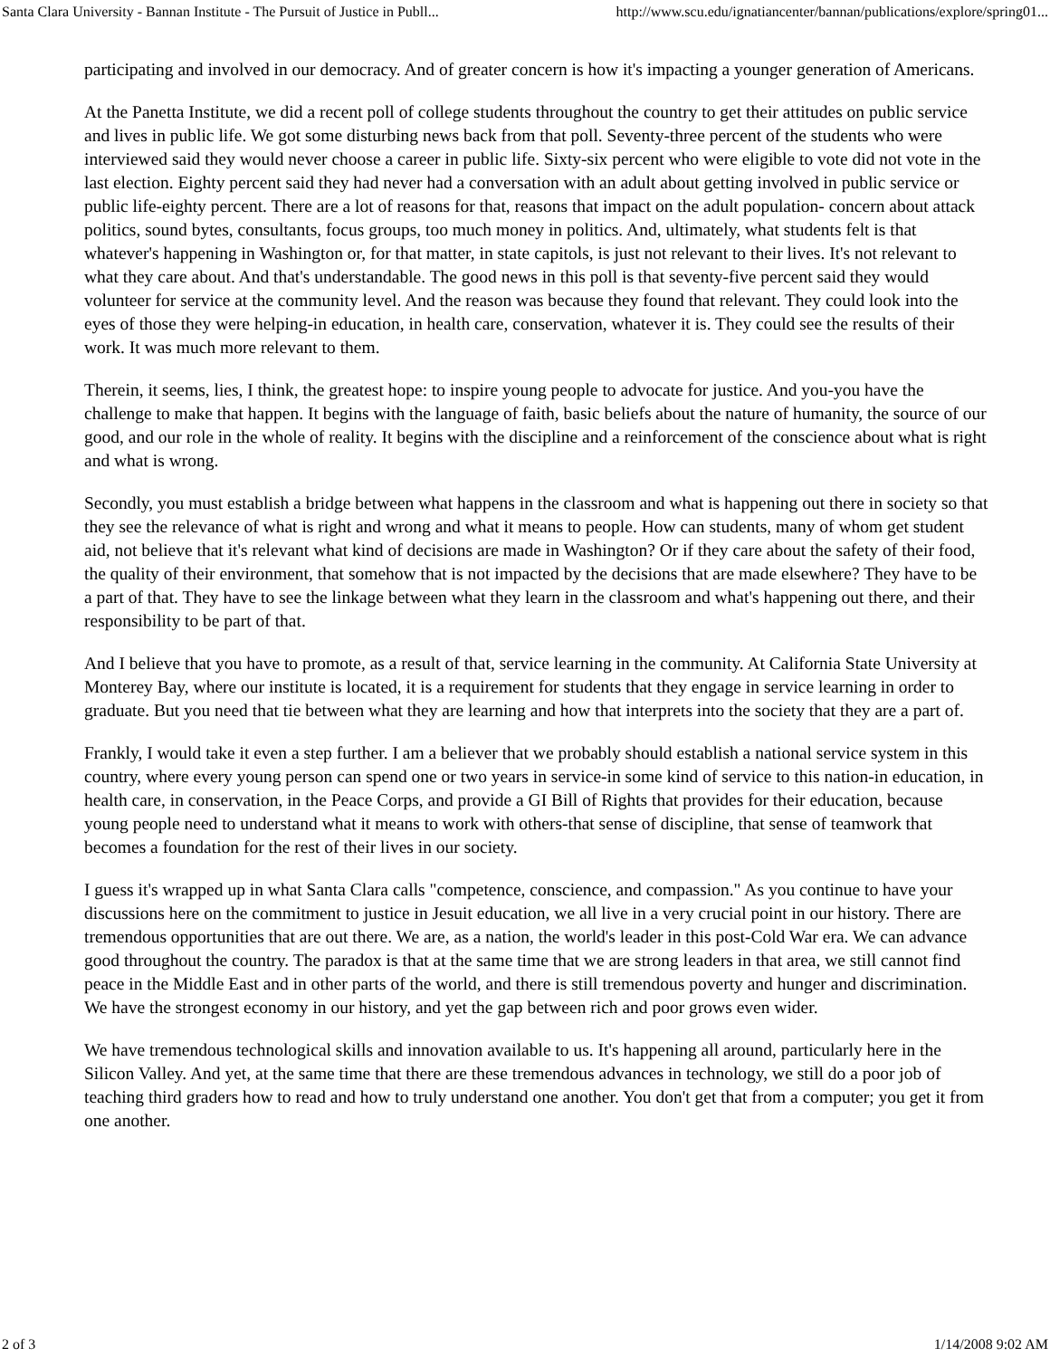Santa Clara University - Bannan Institute - The Pursuit of Justice in Publl... http://www.scu.edu/ignatiancenter/bannan/publications/explore/spring01...
participating and involved in our democracy. And of greater concern is how it's impacting a younger generation of Americans.
At the Panetta Institute, we did a recent poll of college students throughout the country to get their attitudes on public service and lives in public life. We got some disturbing news back from that poll. Seventy-three percent of the students who were interviewed said they would never choose a career in public life. Sixty-six percent who were eligible to vote did not vote in the last election. Eighty percent said they had never had a conversation with an adult about getting involved in public service or public life-eighty percent. There are a lot of reasons for that, reasons that impact on the adult population- concern about attack politics, sound bytes, consultants, focus groups, too much money in politics. And, ultimately, what students felt is that whatever's happening in Washington or, for that matter, in state capitols, is just not relevant to their lives. It's not relevant to what they care about. And that's understandable. The good news in this poll is that seventy-five percent said they would volunteer for service at the community level. And the reason was because they found that relevant. They could look into the eyes of those they were helping-in education, in health care, conservation, whatever it is. They could see the results of their work. It was much more relevant to them.
Therein, it seems, lies, I think, the greatest hope: to inspire young people to advocate for justice. And you-you have the challenge to make that happen. It begins with the language of faith, basic beliefs about the nature of humanity, the source of our good, and our role in the whole of reality. It begins with the discipline and a reinforcement of the conscience about what is right and what is wrong.
Secondly, you must establish a bridge between what happens in the classroom and what is happening out there in society so that they see the relevance of what is right and wrong and what it means to people. How can students, many of whom get student aid, not believe that it's relevant what kind of decisions are made in Washington? Or if they care about the safety of their food, the quality of their environment, that somehow that is not impacted by the decisions that are made elsewhere? They have to be a part of that. They have to see the linkage between what they learn in the classroom and what's happening out there, and their responsibility to be part of that.
And I believe that you have to promote, as a result of that, service learning in the community. At California State University at Monterey Bay, where our institute is located, it is a requirement for students that they engage in service learning in order to graduate. But you need that tie between what they are learning and how that interprets into the society that they are a part of.
Frankly, I would take it even a step further. I am a believer that we probably should establish a national service system in this country, where every young person can spend one or two years in service-in some kind of service to this nation-in education, in health care, in conservation, in the Peace Corps, and provide a GI Bill of Rights that provides for their education, because young people need to understand what it means to work with others-that sense of discipline, that sense of teamwork that becomes a foundation for the rest of their lives in our society.
I guess it's wrapped up in what Santa Clara calls "competence, conscience, and compassion." As you continue to have your discussions here on the commitment to justice in Jesuit education, we all live in a very crucial point in our history. There are tremendous opportunities that are out there. We are, as a nation, the world's leader in this post-Cold War era. We can advance good throughout the country. The paradox is that at the same time that we are strong leaders in that area, we still cannot find peace in the Middle East and in other parts of the world, and there is still tremendous poverty and hunger and discrimination. We have the strongest economy in our history, and yet the gap between rich and poor grows even wider.
We have tremendous technological skills and innovation available to us. It's happening all around, particularly here in the Silicon Valley. And yet, at the same time that there are these tremendous advances in technology, we still do a poor job of teaching third graders how to read and how to truly understand one another. You don't get that from a computer; you get it from one another.
2 of 3 1/14/2008 9:02 AM